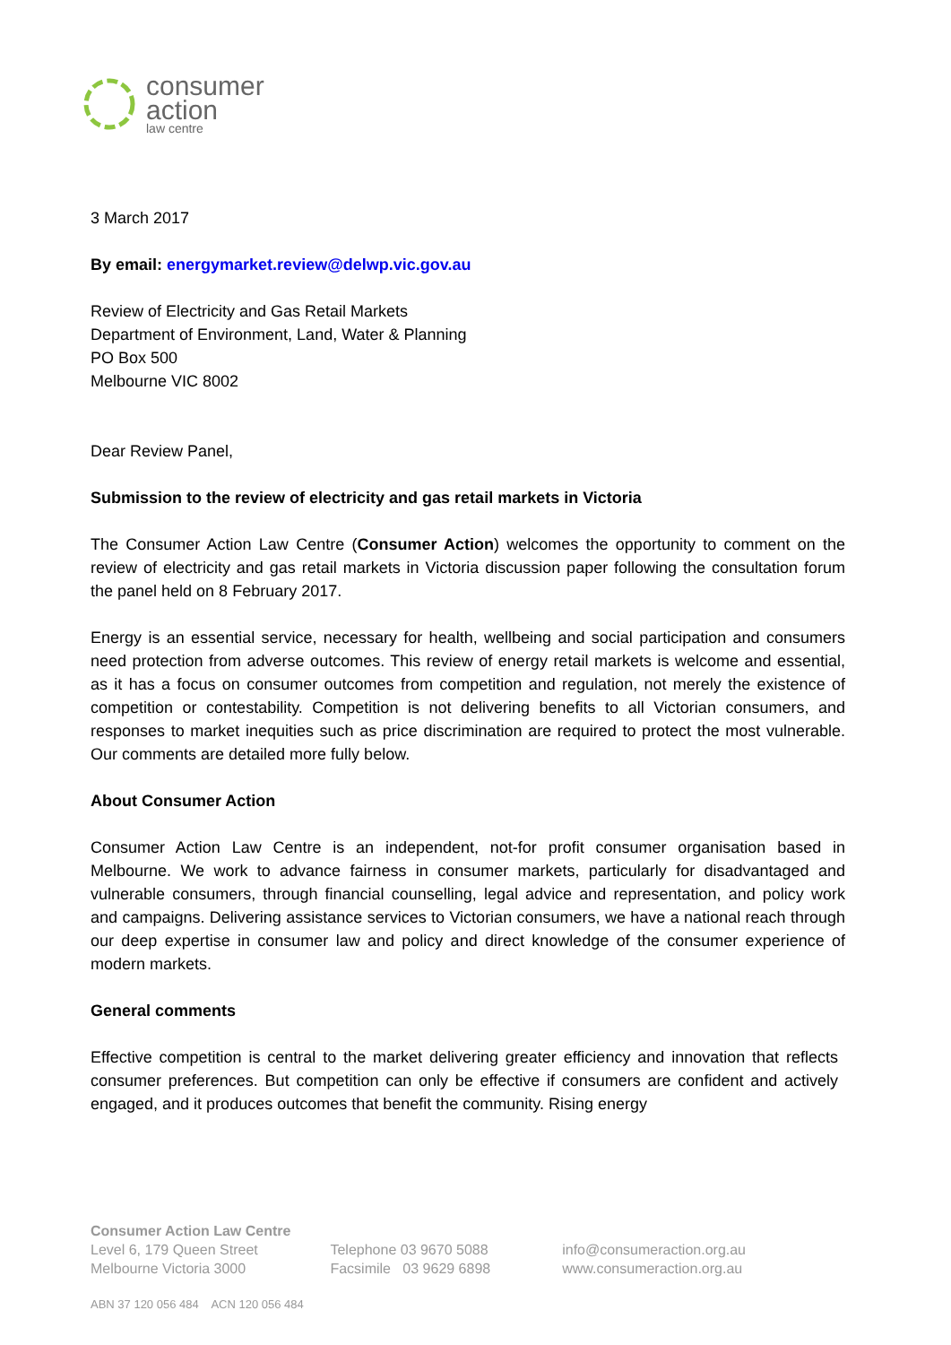consumer
action
law centre
3 March 2017
By email: energymarket.review@delwp.vic.gov.au
Review of Electricity and Gas Retail Markets
Department of Environment, Land, Water & Planning
PO Box 500
Melbourne VIC 8002
Dear Review Panel,
Submission to the review of electricity and gas retail markets in Victoria
The Consumer Action Law Centre (Consumer Action) welcomes the opportunity to comment on the review of electricity and gas retail markets in Victoria discussion paper following the consultation forum the panel held on 8 February 2017.
Energy is an essential service, necessary for health, wellbeing and social participation and consumers need protection from adverse outcomes. This review of energy retail markets is welcome and essential, as it has a focus on consumer outcomes from competition and regulation, not merely the existence of competition or contestability. Competition is not delivering benefits to all Victorian consumers, and responses to market inequities such as price discrimination are required to protect the most vulnerable. Our comments are detailed more fully below.
About Consumer Action
Consumer Action Law Centre is an independent, not-for profit consumer organisation based in Melbourne. We work to advance fairness in consumer markets, particularly for disadvantaged and vulnerable consumers, through financial counselling, legal advice and representation, and policy work and campaigns. Delivering assistance services to Victorian consumers, we have a national reach through our deep expertise in consumer law and policy and direct knowledge of the consumer experience of modern markets.
General comments
Effective competition is central to the market delivering greater efficiency and innovation that reflects consumer preferences. But competition can only be effective if consumers are confident and actively engaged, and it produces outcomes that benefit the community. Rising energy
Consumer Action Law Centre
Level 6, 179 Queen Street
Melbourne Victoria 3000
Telephone 03 9670 5088
Facsimile 03 9629 6898
info@consumeraction.org.au
www.consumeraction.org.au
ABN 37 120 056 484 ACN 120 056 484